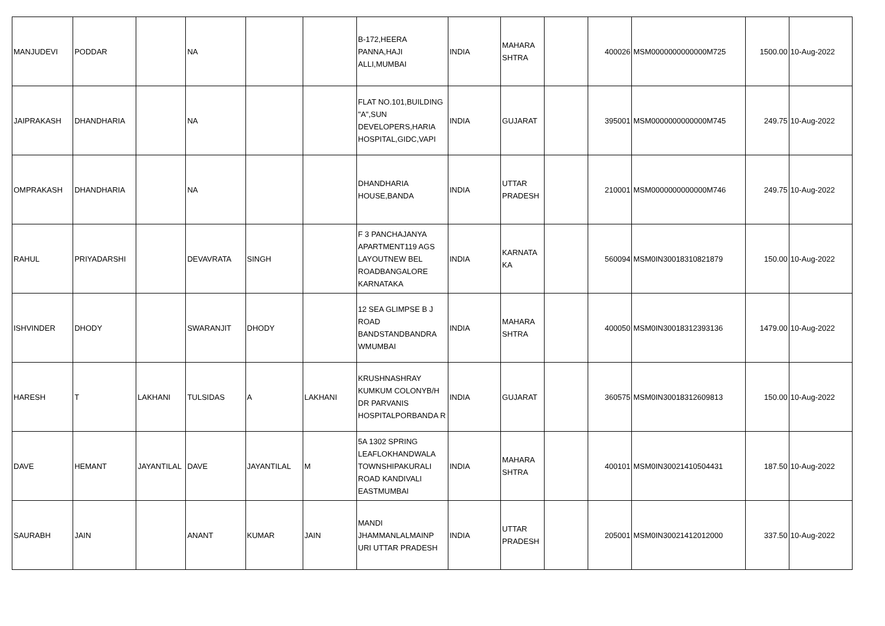| MANJUDEVI | PODDAR | | NA | | | B-172,HEERA PANNA,HAJI ALLI,MUMBAI | INDIA | MAHARA SHTRA | | 400026 | MSM0000000000000M725 | 1500.00 | 10-Aug-2022 |
| JAIPRAKASH | DHANDHARIA | | NA | | | FLAT NO.101,BUILDING "A",SUN DEVELOPERS,HARIA HOSPITAL,GIDC,VAPI | INDIA | GUJARAT | | 395001 | MSM0000000000000M745 | 249.75 | 10-Aug-2022 |
| OMPRAKASH | DHANDHARIA | | NA | | | DHANDHARIA HOUSE,BANDA | INDIA | UTTAR PRADESH | | 210001 | MSM0000000000000M746 | 249.75 | 10-Aug-2022 |
| RAHUL | PRIYADARSHI | | DEVAVRATA | SINGH | | F 3 PANCHAJANYA APARTMENT119 AGS LAYOUTNEW BEL ROADBANGALORE KARNATAKA | INDIA | KARNATA KA | | 560094 | MSM0IN30018310821879 | 150.00 | 10-Aug-2022 |
| ISHVINDER | DHODY | | SWARANJIT | DHODY | | 12 SEA GLIMPSE B J ROAD BANDSTANDBANDRA WMUMBAI | INDIA | MAHARA SHTRA | | 400050 | MSM0IN30018312393136 | 1479.00 | 10-Aug-2022 |
| HARESH | T | LAKHANI | TULSIDAS | A | LAKHANI | KRUSHNASHRAY KUMKUM COLONYB/H DR PARVANIS HOSPITALPORBANDA R | INDIA | GUJARAT | | 360575 | MSM0IN30018312609813 | 150.00 | 10-Aug-2022 |
| DAVE | HEMANT | JAYANTILAL | DAVE | JAYANTILAL | M | 5A 1302 SPRING LEAFLOKHANDWALA TOWNSHIPAKURALI ROAD KANDIVALI EASTMUMBAI | INDIA | MAHARA SHTRA | | 400101 | MSM0IN30021410504431 | 187.50 | 10-Aug-2022 |
| SAURABH | JAIN | | ANANT | KUMAR | JAIN | MANDI JHAMMANLALMAINP URI UTTAR PRADESH | INDIA | UTTAR PRADESH | | 205001 | MSM0IN30021412012000 | 337.50 | 10-Aug-2022 |